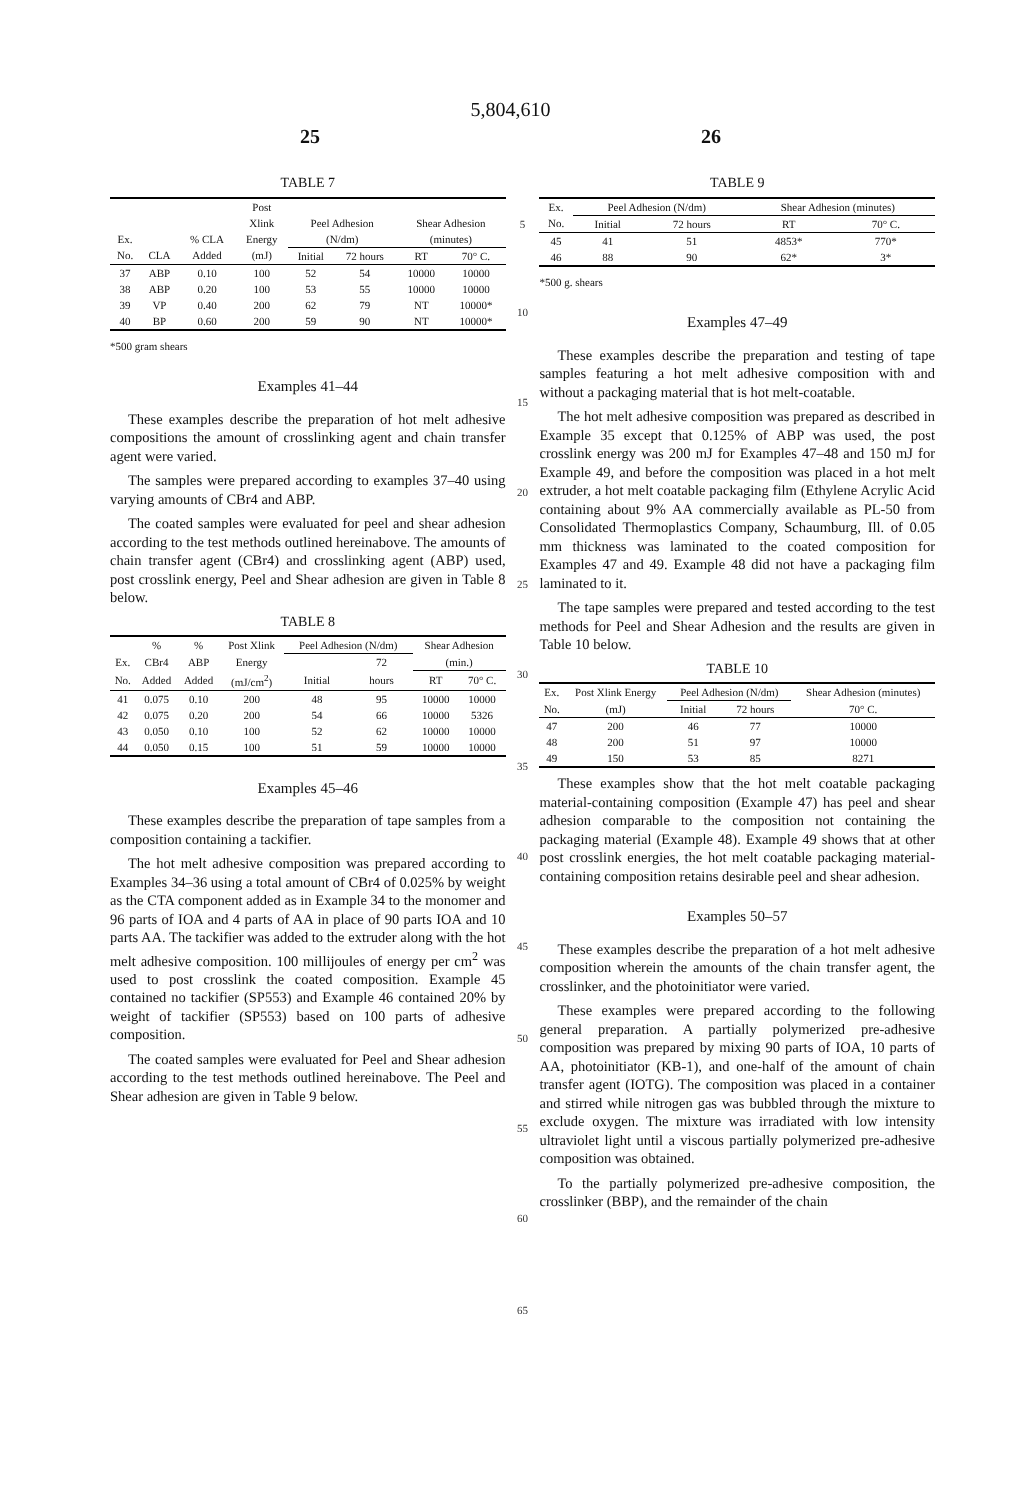5,804,610
25 26
TABLE 7
| | | | Post | | | | |
| --- | --- | --- | --- | --- | --- | --- | --- |
| | | | Xlink | Peel Adhesion | | Shear Adhesion | |
| Ex. | | % CLA | Energy | (N/dm) | | (minutes) | |
| No. | CLA | Added | (mJ) | Initial | 72 hours | RT | 70° C. |
| 37 | ABP | 0.10 | 100 | 52 | 54 | 10000 | 10000 |
| 38 | ABP | 0.20 | 100 | 53 | 55 | 10000 | 10000 |
| 39 | VP | 0.40 | 200 | 62 | 79 | NT | 10000* |
| 40 | BP | 0.60 | 200 | 59 | 90 | NT | 10000* |
*500 gram shears
Examples 41–44
These examples describe the preparation of hot melt adhesive compositions the amount of crosslinking agent and chain transfer agent were varied.
The samples were prepared according to examples 37–40 using varying amounts of CBr4 and ABP.
The coated samples were evaluated for peel and shear adhesion according to the test methods outlined hereinabove. The amounts of chain transfer agent (CBr4) and crosslinking agent (ABP) used, post crosslink energy, Peel and Shear adhesion are given in Table 8 below.
TABLE 8
| | % | % | Post Xlink | Peel Adhesion (N/dm) | | Shear Adhesion | |
| --- | --- | --- | --- | --- | --- | --- | --- |
| Ex. | CBr4 | ABP | Energy | | 72 | (min.) | |
| No. | Added | Added | (mJ/cm<sup>2</sup>) | Initial | hours | RT | 70° C. |
| 41 | 0.075 | 0.10 | 200 | 48 | 95 | 10000 | 10000 |
| 42 | 0.075 | 0.20 | 200 | 54 | 66 | 10000 | 5326 |
| 43 | 0.050 | 0.10 | 100 | 52 | 62 | 10000 | 10000 |
| 44 | 0.050 | 0.15 | 100 | 51 | 59 | 10000 | 10000 |
Examples 45–46
These examples describe the preparation of tape samples from a composition containing a tackifier.
The hot melt adhesive composition was prepared according to Examples 34–36 using a total amount of CBr4 of 0.025% by weight as the CTA component added as in Example 34 to the monomer and 96 parts of IOA and 4 parts of AA in place of 90 parts IOA and 10 parts AA. The tackifier was added to the extruder along with the hot melt adhesive composition. 100 millijoules of energy per cm<sup>2</sup> was used to post crosslink the coated composition. Example 45 contained no tackifier (SP553) and Example 46 contained 20% by weight of tackifier (SP553) based on 100 parts of adhesive composition.
The coated samples were evaluated for Peel and Shear adhesion according to the test methods outlined hereinabove. The Peel and Shear adhesion are given in Table 9 below.
5
10
15
20
25
30
35
40
45
50
55
60
65
TABLE 9
| Ex. | Peel Adhesion (N/dm) | | Shear Adhesion (minutes) | |
| --- | --- | --- | --- | --- |
| No. | Initial | 72 hours | RT | 70° C. |
| 45 | 41 | 51 | 4853* | 770* |
| 46 | 88 | 90 | 62* | 3* |
*500 g. shears
Examples 47–49
These examples describe the preparation and testing of tape samples featuring a hot melt adhesive composition with and without a packaging material that is hot melt-coatable.
The hot melt adhesive composition was prepared as described in Example 35 except that 0.125% of ABP was used, the post crosslink energy was 200 mJ for Examples 47–48 and 150 mJ for Example 49, and before the composition was placed in a hot melt extruder, a hot melt coatable packaging film (Ethylene Acrylic Acid containing about 9% AA commercially available as PL-50 from Consolidated Thermoplastics Company, Schaumburg, Ill. of 0.05 mm thickness was laminated to the coated composition for Examples 47 and 49. Example 48 did not have a packaging film laminated to it.
The tape samples were prepared and tested according to the test methods for Peel and Shear Adhesion and the results are given in Table 10 below.
TABLE 10
| Ex. | Post Xlink Energy | Peel Adhesion (N/dm) | | Shear Adhesion (minutes) |
| --- | --- | --- | --- | --- |
| No. | (mJ) | Initial | 72 hours | 70° C. |
| 47 | 200 | 46 | 77 | 10000 |
| 48 | 200 | 51 | 97 | 10000 |
| 49 | 150 | 53 | 85 | 8271 |
These examples show that the hot melt coatable packaging material-containing composition (Example 47) has peel and shear adhesion comparable to the composition not containing the packaging material (Example 48). Example 49 shows that at other post crosslink energies, the hot melt coatable packaging material-containing composition retains desirable peel and shear adhesion.
Examples 50–57
These examples describe the preparation of a hot melt adhesive composition wherein the amounts of the chain transfer agent, the crosslinker, and the photoinitiator were varied.
These examples were prepared according to the following general preparation. A partially polymerized pre-adhesive composition was prepared by mixing 90 parts of IOA, 10 parts of AA, photoinitiator (KB-1), and one-half of the amount of chain transfer agent (IOTG). The composition was placed in a container and stirred while nitrogen gas was bubbled through the mixture to exclude oxygen. The mixture was irradiated with low intensity ultraviolet light until a viscous partially polymerized pre-adhesive composition was obtained.
To the partially polymerized pre-adhesive composition, the crosslinker (BBP), and the remainder of the chain